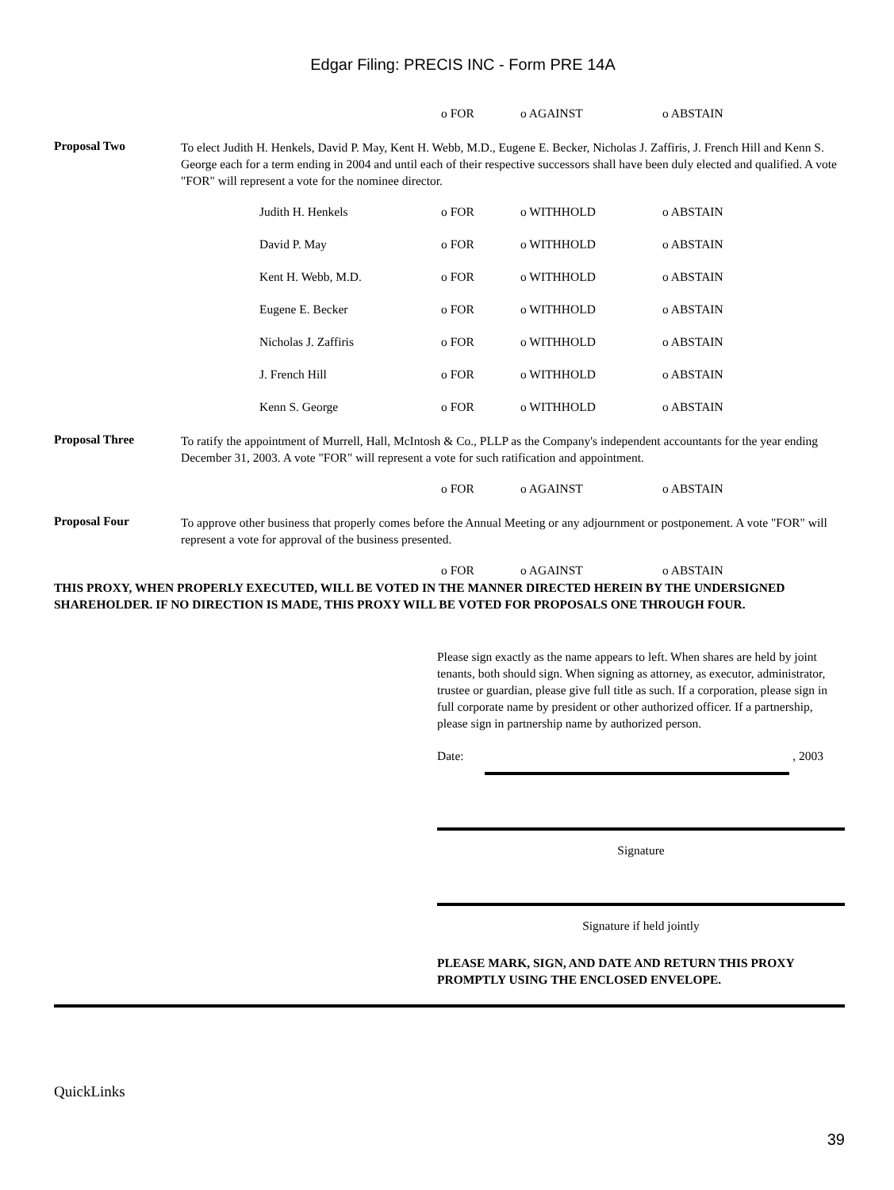Edgar Filing: PRECIS INC - Form PRE 14A
o FOR o AGAINST o ABSTAIN
Proposal Two To elect Judith H. Henkels, David P. May, Kent H. Webb, M.D., Eugene E. Becker, Nicholas J. Zaffiris, J. French Hill and Kenn S. George each for a term ending in 2004 and until each of their respective successors shall have been duly elected and qualified. A vote "FOR" will represent a vote for the nominee director.
Judith H. Henkels o FOR o WITHHOLD o ABSTAIN
David P. May o FOR o WITHHOLD o ABSTAIN
Kent H. Webb, M.D. o FOR o WITHHOLD o ABSTAIN
Eugene E. Becker o FOR o WITHHOLD o ABSTAIN
Nicholas J. Zaffiris o FOR o WITHHOLD o ABSTAIN
J. French Hill o FOR o WITHHOLD o ABSTAIN
Kenn S. George o FOR o WITHHOLD o ABSTAIN
Proposal Three To ratify the appointment of Murrell, Hall, McIntosh & Co., PLLP as the Company's independent accountants for the year ending December 31, 2003. A vote "FOR" will represent a vote for such ratification and appointment.
o FOR o AGAINST o ABSTAIN
Proposal Four To approve other business that properly comes before the Annual Meeting or any adjournment or postponement. A vote "FOR" will represent a vote for approval of the business presented.
o FOR o AGAINST o ABSTAIN
THIS PROXY, WHEN PROPERLY EXECUTED, WILL BE VOTED IN THE MANNER DIRECTED HEREIN BY THE UNDERSIGNED SHAREHOLDER. IF NO DIRECTION IS MADE, THIS PROXY WILL BE VOTED FOR PROPOSALS ONE THROUGH FOUR.
Please sign exactly as the name appears to left. When shares are held by joint tenants, both should sign. When signing as attorney, as executor, administrator, trustee or guardian, please give full title as such. If a corporation, please sign in full corporate name by president or other authorized officer. If a partnership, please sign in partnership name by authorized person.
Date: , 2003
Signature
Signature if held jointly
PLEASE MARK, SIGN, AND DATE AND RETURN THIS PROXY PROMPTLY USING THE ENCLOSED ENVELOPE.
QuickLinks
39